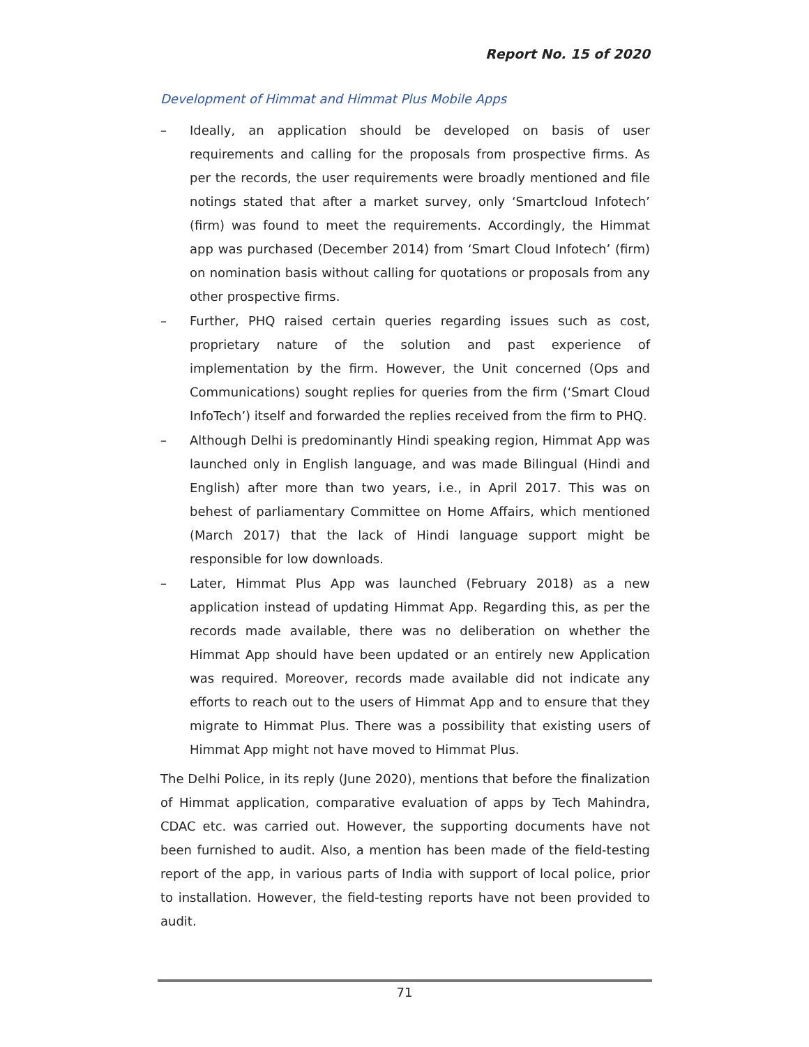Report No. 15 of 2020
Development of Himmat and Himmat Plus Mobile Apps
– Ideally, an application should be developed on basis of user requirements and calling for the proposals from prospective firms. As per the records, the user requirements were broadly mentioned and file notings stated that after a market survey, only ‘Smartcloud Infotech’ (firm) was found to meet the requirements. Accordingly, the Himmat app was purchased (December 2014) from ‘Smart Cloud Infotech’ (firm) on nomination basis without calling for quotations or proposals from any other prospective firms.
– Further, PHQ raised certain queries regarding issues such as cost, proprietary nature of the solution and past experience of implementation by the firm. However, the Unit concerned (Ops and Communications) sought replies for queries from the firm (‘Smart Cloud InfoTech’) itself and forwarded the replies received from the firm to PHQ.
– Although Delhi is predominantly Hindi speaking region, Himmat App was launched only in English language, and was made Bilingual (Hindi and English) after more than two years, i.e., in April 2017. This was on behest of parliamentary Committee on Home Affairs, which mentioned (March 2017) that the lack of Hindi language support might be responsible for low downloads.
– Later, Himmat Plus App was launched (February 2018) as a new application instead of updating Himmat App. Regarding this, as per the records made available, there was no deliberation on whether the Himmat App should have been updated or an entirely new Application was required. Moreover, records made available did not indicate any efforts to reach out to the users of Himmat App and to ensure that they migrate to Himmat Plus. There was a possibility that existing users of Himmat App might not have moved to Himmat Plus.
The Delhi Police, in its reply (June 2020), mentions that before the finalization of Himmat application, comparative evaluation of apps by Tech Mahindra, CDAC etc. was carried out. However, the supporting documents have not been furnished to audit. Also, a mention has been made of the field-testing report of the app, in various parts of India with support of local police, prior to installation. However, the field-testing reports have not been provided to audit.
71